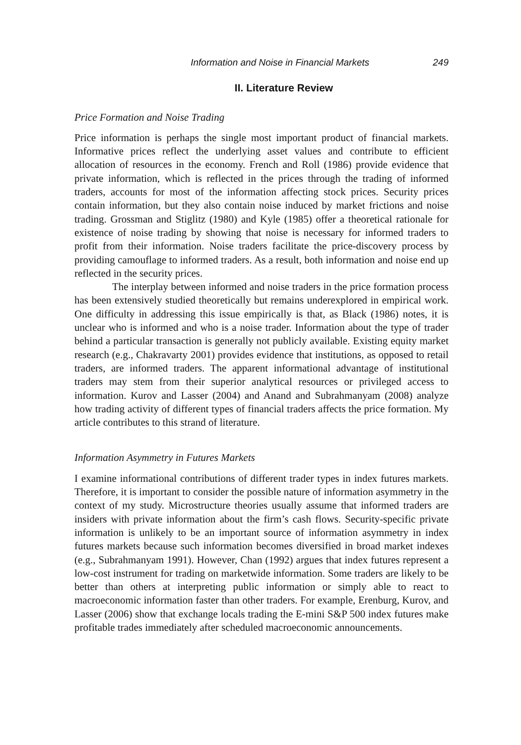Information and Noise in Financial Markets 249
II. Literature Review
Price Formation and Noise Trading
Price information is perhaps the single most important product of financial markets. Informative prices reflect the underlying asset values and contribute to efficient allocation of resources in the economy. French and Roll (1986) provide evidence that private information, which is reflected in the prices through the trading of informed traders, accounts for most of the information affecting stock prices. Security prices contain information, but they also contain noise induced by market frictions and noise trading. Grossman and Stiglitz (1980) and Kyle (1985) offer a theoretical rationale for existence of noise trading by showing that noise is necessary for informed traders to profit from their information. Noise traders facilitate the price-discovery process by providing camouflage to informed traders. As a result, both information and noise end up reflected in the security prices.
The interplay between informed and noise traders in the price formation process has been extensively studied theoretically but remains underexplored in empirical work. One difficulty in addressing this issue empirically is that, as Black (1986) notes, it is unclear who is informed and who is a noise trader. Information about the type of trader behind a particular transaction is generally not publicly available. Existing equity market research (e.g., Chakravarty 2001) provides evidence that institutions, as opposed to retail traders, are informed traders. The apparent informational advantage of institutional traders may stem from their superior analytical resources or privileged access to information. Kurov and Lasser (2004) and Anand and Subrahmanyam (2008) analyze how trading activity of different types of financial traders affects the price formation. My article contributes to this strand of literature.
Information Asymmetry in Futures Markets
I examine informational contributions of different trader types in index futures markets. Therefore, it is important to consider the possible nature of information asymmetry in the context of my study. Microstructure theories usually assume that informed traders are insiders with private information about the firm’s cash flows. Security-specific private information is unlikely to be an important source of information asymmetry in index futures markets because such information becomes diversified in broad market indexes (e.g., Subrahmanyam 1991). However, Chan (1992) argues that index futures represent a low-cost instrument for trading on marketwide information. Some traders are likely to be better than others at interpreting public information or simply able to react to macroeconomic information faster than other traders. For example, Erenburg, Kurov, and Lasser (2006) show that exchange locals trading the E-mini S&P 500 index futures make profitable trades immediately after scheduled macroeconomic announcements.